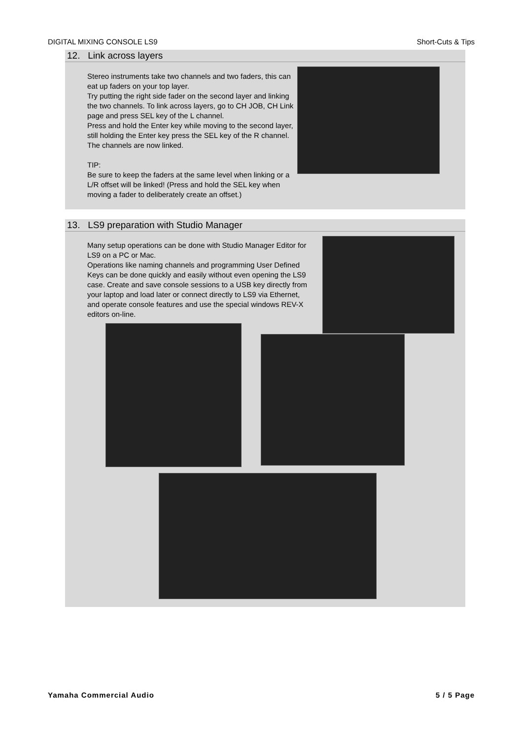DIGITAL MIXING CONSOLE LS9 Short-Cuts & Tips
12. Link across layers
Stereo instruments take two channels and two faders, this can eat up faders on your top layer.
Try putting the right side fader on the second layer and linking the two channels. To link across layers, go to CH JOB, CH Link page and press SEL key of the L channel.
Press and hold the Enter key while moving to the second layer, still holding the Enter key press the SEL key of the R channel. The channels are now linked.
TIP:
Be sure to keep the faders at the same level when linking or a L/R offset will be linked! (Press and hold the SEL key when moving a fader to deliberately create an offset.)
13. LS9 preparation with Studio Manager
Many setup operations can be done with Studio Manager Editor for LS9 on a PC or Mac.
Operations like naming channels and programming User Defined Keys can be done quickly and easily without even opening the LS9 case. Create and save console sessions to a USB key directly from your laptop and load later or connect directly to LS9 via Ethernet, and operate console features and use the special windows REV-X editors on-line.
Yamaha Commercial Audio 5 / 5 Page